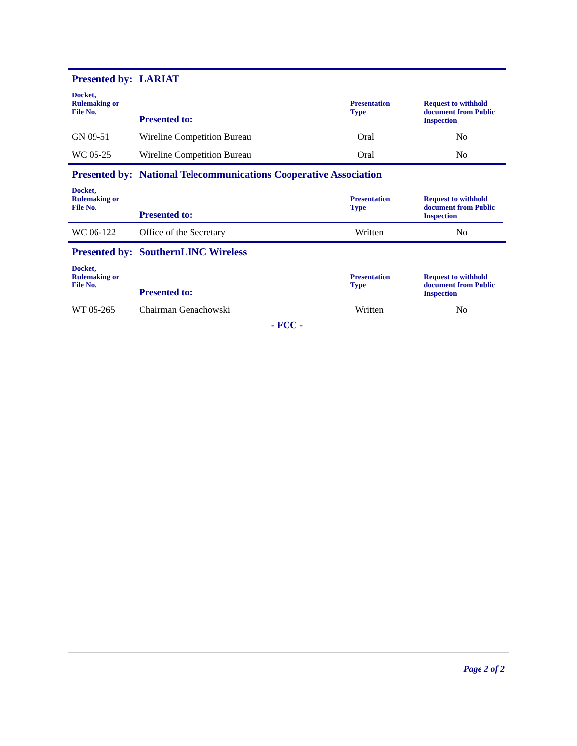Presented by: LARIAT
| Docket, Rulemaking or File No. | Presented to: | Presentation Type | Request to withhold document from Public Inspection |
| --- | --- | --- | --- |
| GN 09-51 | Wireline Competition Bureau | Oral | No |
| WC 05-25 | Wireline Competition Bureau | Oral | No |
Presented by: National Telecommunications Cooperative Association
| Docket, Rulemaking or File No. | Presented to: | Presentation Type | Request to withhold document from Public Inspection |
| --- | --- | --- | --- |
| WC 06-122 | Office of the Secretary | Written | No |
Presented by: SouthernLINC Wireless
| Docket, Rulemaking or File No. | Presented to: | Presentation Type | Request to withhold document from Public Inspection |
| --- | --- | --- | --- |
| WT 05-265 | Chairman Genachowski | Written | No |
- FCC -
Page 2 of 2